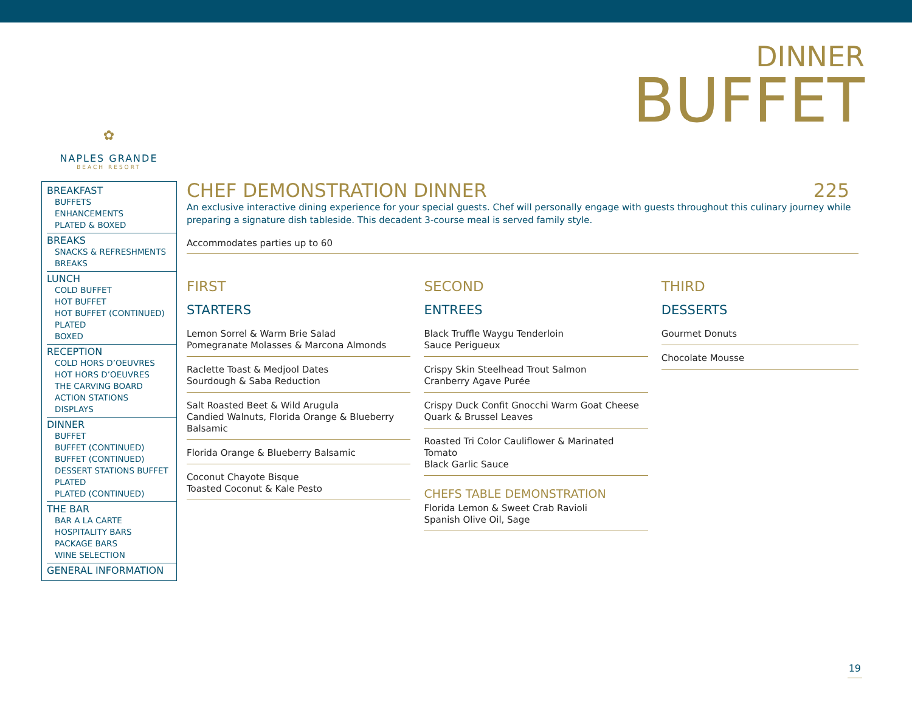DINNER
BUFFET
✿
NAPLES GRANDE
BEACH RESORT
BREAKFAST
BUFFETS
ENHANCEMENTS
PLATED & BOXED
BREAKS
SNACKS & REFRESHMENTS
BREAKS
LUNCH
COLD BUFFET
HOT BUFFET
HOT BUFFET (CONTINUED)
PLATED
BOXED
RECEPTION
COLD HORS D’OEUVRES
HOT HORS D’OEUVRES
THE CARVING BOARD
ACTION STATIONS
DISPLAYS
DINNER
BUFFET
BUFFET (CONTINUED)
BUFFET (CONTINUED)
DESSERT STATIONS BUFFET
PLATED
PLATED (CONTINUED)
THE BAR
BAR A LA CARTE
HOSPITALITY BARS
PACKAGE BARS
WINE SELECTION
GENERAL INFORMATION
CHEF DEMONSTRATION DINNER 225
An exclusive interactive dining experience for your special guests. Chef will personally engage with guests throughout this culinary journey while preparing a signature dish tableside. This decadent 3-course meal is served family style.
Accommodates parties up to 60
FIRST
STARTERS
Lemon Sorrel & Warm Brie Salad
Pomegranate Molasses & Marcona Almonds
Raclette Toast & Medjool Dates
Sourdough & Saba Reduction
Salt Roasted Beet & Wild Arugula
Candied Walnuts, Florida Orange & Blueberry Balsamic
Florida Orange & Blueberry Balsamic
Coconut Chayote Bisque
Toasted Coconut & Kale Pesto
SECOND
ENTREES
Black Truffle Waygu Tenderloin
Sauce Perigueux
Crispy Skin Steelhead Trout Salmon
Cranberry Agave Purée
Crispy Duck Confit Gnocchi Warm Goat Cheese
Quark & Brussel Leaves
Roasted Tri Color Cauliflower & Marinated Tomato
Black Garlic Sauce
CHEFS TABLE DEMONSTRATION
Florida Lemon & Sweet Crab Ravioli
Spanish Olive Oil, Sage
THIRD
DESSERTS
Gourmet Donuts
Chocolate Mousse
19